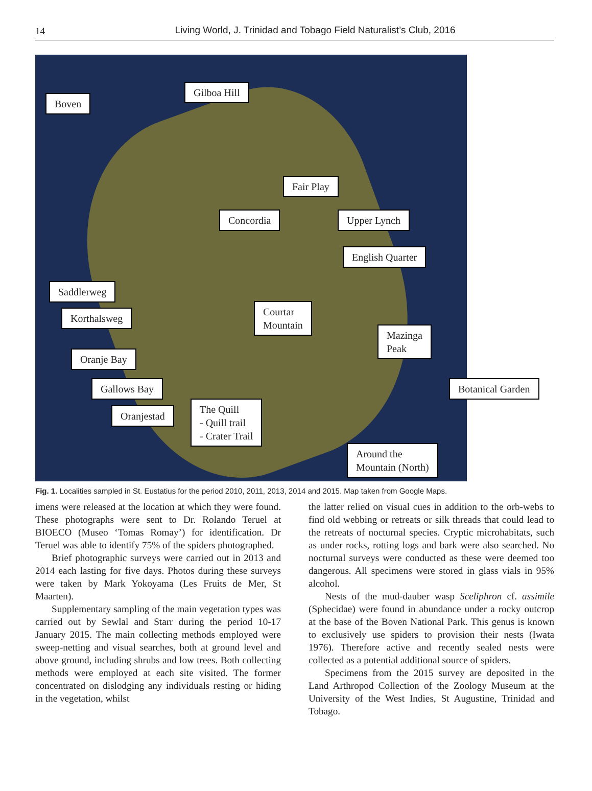14
Living World, J. Trinidad and Tobago Field Naturalist’s Club, 2016
Boven
Gilboa Hill
Fair Play
Concordia Upper Lynch
English Quarter
Saddlerweg
Korthalsweg
Courtar
Mountain
Mazinga
Peak
Oranje Bay
Gallows Bay Botanical Garden
Oranjestad
The Quill
- Quill trail
- Crater Trail
Around the
Mountain (North)
Fig. 1. Localities sampled in St. Eustatius for the period 2010, 2011, 2013, 2014 and 2015. Map taken from Google Maps.
imens were released at the location at which they were found. These photographs were sent to Dr. Rolando Teruel at BIOECO (Museo ‘Tomas Romay’) for identification. Dr Teruel was able to identify 75% of the spiders photographed.
Brief photographic surveys were carried out in 2013 and 2014 each lasting for five days. Photos during these surveys were taken by Mark Yokoyama (Les Fruits de Mer, St Maarten).
Supplementary sampling of the main vegetation types was carried out by Sewlal and Starr during the period 10-17 January 2015. The main collecting methods employed were sweep-netting and visual searches, both at ground level and above ground, including shrubs and low trees. Both collecting methods were employed at each site visited. The former concentrated on dislodging any individuals resting or hiding in the vegetation, whilst
the latter relied on visual cues in addition to the orb-webs to find old webbing or retreats or silk threads that could lead to the retreats of nocturnal species. Cryptic microhabitats, such as under rocks, rotting logs and bark were also searched. No nocturnal surveys were conducted as these were deemed too dangerous. All specimens were stored in glass vials in 95% alcohol.
Nests of the mud-dauber wasp Sceliphron cf. assimile (Sphecidae) were found in abundance under a rocky outcrop at the base of the Boven National Park. This genus is known to exclusively use spiders to provision their nests (Iwata 1976). Therefore active and recently sealed nests were collected as a potential additional source of spiders.
Specimens from the 2015 survey are deposited in the Land Arthropod Collection of the Zoology Museum at the University of the West Indies, St Augustine, Trinidad and Tobago.